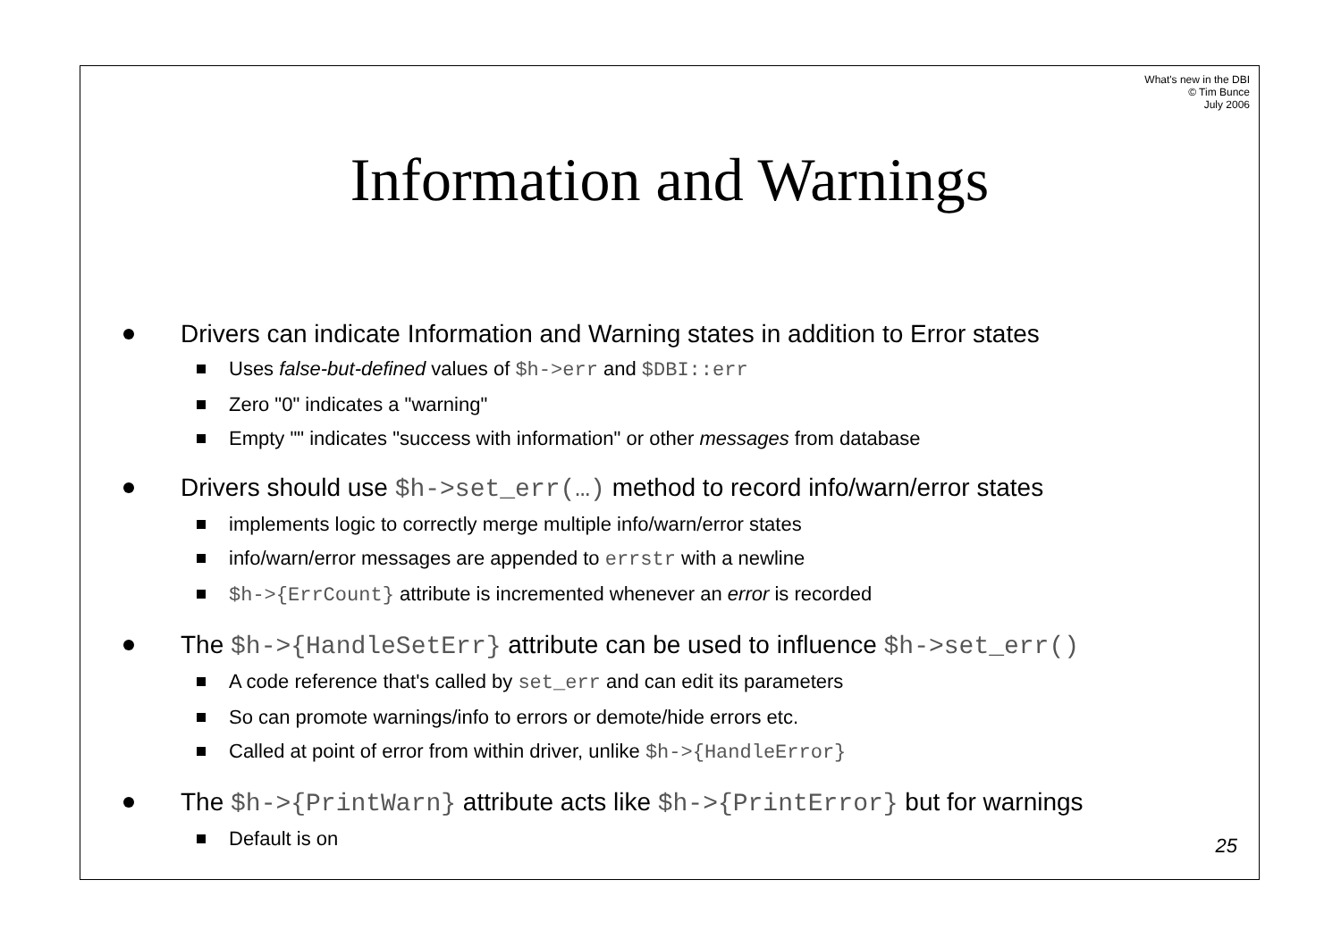What's new in the DBI
© Tim Bunce
July 2006
Information and Warnings
Drivers can indicate Information and Warning states in addition to Error states
Uses false-but-defined values of $h->err and $DBI::err
Zero "0" indicates a "warning"
Empty "" indicates "success with information" or other messages from database
Drivers should use $h->set_err(…) method to record info/warn/error states
implements logic to correctly merge multiple info/warn/error states
info/warn/error messages are appended to errstr with a newline
$h->{ErrCount} attribute is incremented whenever an error is recorded
The $h->{HandleSetErr} attribute can be used to influence $h->set_err()
A code reference that's called by set_err and can edit its parameters
So can promote warnings/info to errors or demote/hide errors etc.
Called at point of error from within driver, unlike $h->{HandleError}
The $h->{PrintWarn} attribute acts like $h->{PrintError} but for warnings
Default is on
25